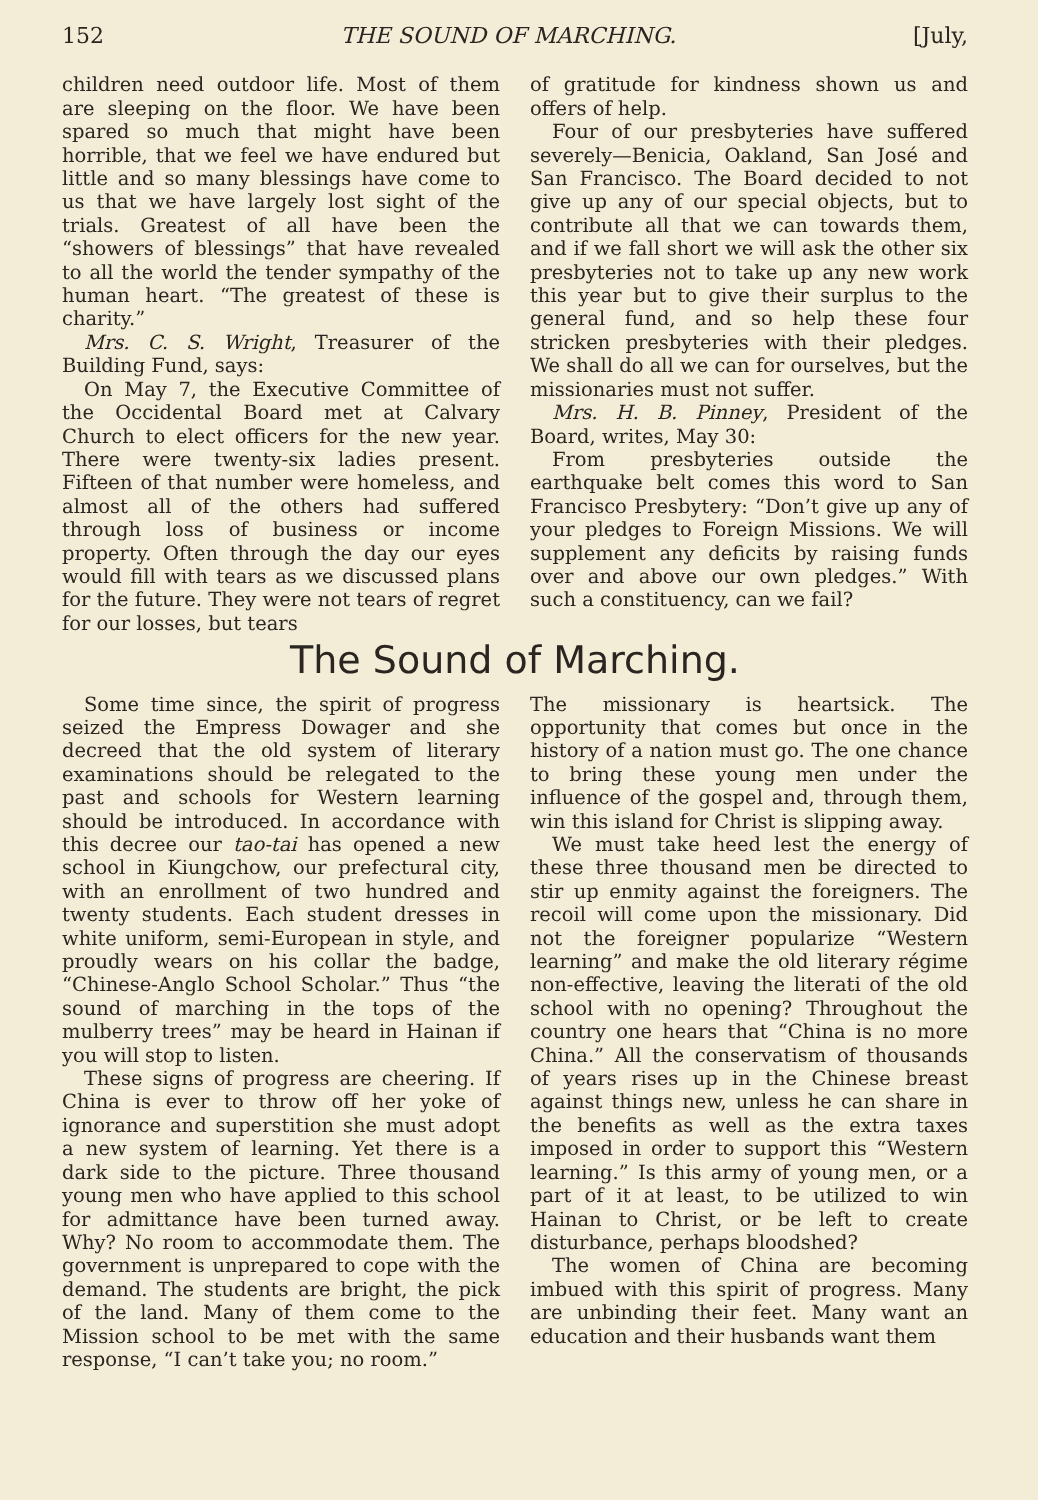152 THE SOUND OF MARCHING. [July,
children need outdoor life. Most of them are sleeping on the floor. We have been spared so much that might have been horrible, that we feel we have endured but little and so many blessings have come to us that we have largely lost sight of the trials. Greatest of all have been the “showers of blessings” that have revealed to all the world the tender sympathy of the human heart. “The greatest of these is charity.”
Mrs. C. S. Wright, Treasurer of the Building Fund, says:
On May 7, the Executive Committee of the Occidental Board met at Calvary Church to elect officers for the new year. There were twenty-six ladies present. Fifteen of that number were homeless, and almost all of the others had suffered through loss of business or income property. Often through the day our eyes would fill with tears as we discussed plans for the future. They were not tears of regret for our losses, but tears
of gratitude for kindness shown us and offers of help.
Four of our presbyteries have suffered severely—Benicia, Oakland, San José and San Francisco. The Board decided to not give up any of our special objects, but to contribute all that we can towards them, and if we fall short we will ask the other six presbyteries not to take up any new work this year but to give their surplus to the general fund, and so help these four stricken presbyteries with their pledges. We shall do all we can for ourselves, but the missionaries must not suffer.
Mrs. H. B. Pinney, President of the Board, writes, May 30:
From presbyteries outside the earthquake belt comes this word to San Francisco Presbytery: “Don’t give up any of your pledges to Foreign Missions. We will supplement any deficits by raising funds over and above our own pledges.” With such a constituency, can we fail?
The Sound of Marching.
Some time since, the spirit of progress seized the Empress Dowager and she decreed that the old system of literary examinations should be relegated to the past and schools for Western learning should be introduced. In accordance with this decree our tao-tai has opened a new school in Kiungchow, our prefectural city, with an enrollment of two hundred and twenty students. Each student dresses in white uniform, semi-European in style, and proudly wears on his collar the badge, “Chinese-Anglo School Scholar.” Thus “the sound of marching in the tops of the mulberry trees” may be heard in Hainan if you will stop to listen.
These signs of progress are cheering. If China is ever to throw off her yoke of ignorance and superstition she must adopt a new system of learning. Yet there is a dark side to the picture. Three thousand young men who have applied to this school for admittance have been turned away. Why? No room to accommodate them. The government is unprepared to cope with the demand. The students are bright, the pick of the land. Many of them come to the Mission school to be met with the same response, “I can’t take you; no room.”
The missionary is heartsick. The opportunity that comes but once in the history of a nation must go. The one chance to bring these young men under the influence of the gospel and, through them, win this island for Christ is slipping away.
We must take heed lest the energy of these three thousand men be directed to stir up enmity against the foreigners. The recoil will come upon the missionary. Did not the foreigner popularize “Western learning” and make the old literary régime non-effective, leaving the literati of the old school with no opening? Throughout the country one hears that “China is no more China.” All the conservatism of thousands of years rises up in the Chinese breast against things new, unless he can share in the benefits as well as the extra taxes imposed in order to support this “Western learning.” Is this army of young men, or a part of it at least, to be utilized to win Hainan to Christ, or be left to create disturbance, perhaps bloodshed?
The women of China are becoming imbued with this spirit of progress. Many are unbinding their feet. Many want an education and their husbands want them